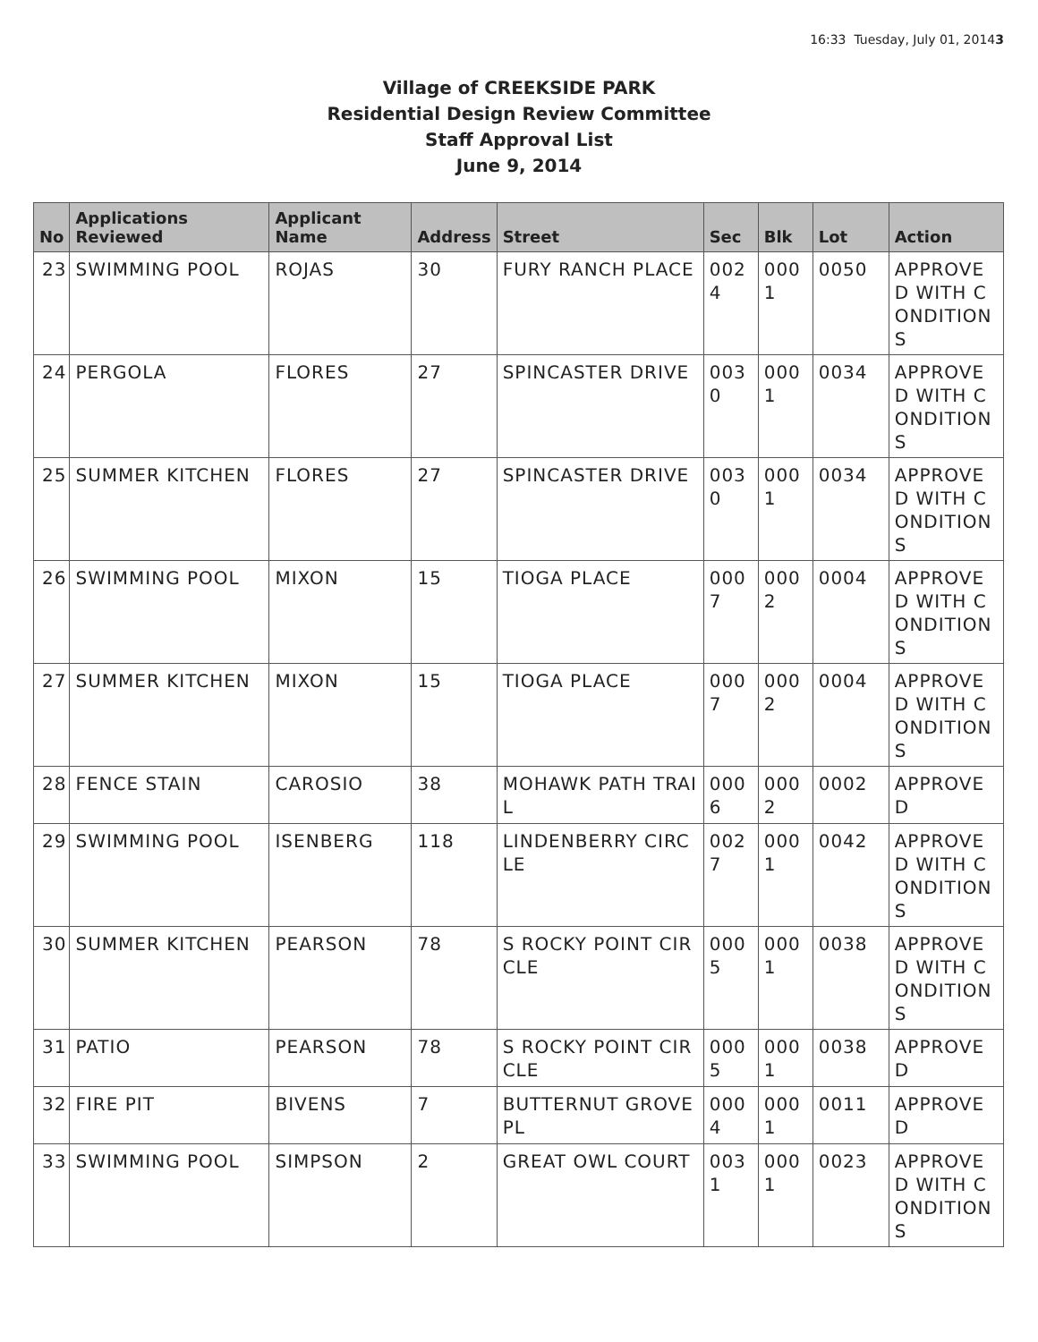16:33 Tuesday, July 01, 20143
Village of CREEKSIDE PARK
Residential Design Review Committee
Staff Approval List
June 9, 2014
| No | Applications Reviewed | Applicant Name | Address | Street | Sec | Blk | Lot | Action |
| --- | --- | --- | --- | --- | --- | --- | --- | --- |
| 23 | SWIMMING POOL | ROJAS | 30 | FURY RANCH PLACE | 0024 | 0001 | 0050 | APPROVED WITH CONDITIONS |
| 24 | PERGOLA | FLORES | 27 | SPINCASTER DRIVE | 0030 | 0001 | 0034 | APPROVED WITH CONDITIONS |
| 25 | SUMMER KITCHEN | FLORES | 27 | SPINCASTER DRIVE | 0030 | 0001 | 0034 | APPROVED WITH CONDITIONS |
| 26 | SWIMMING POOL | MIXON | 15 | TIOGA PLACE | 0007 | 0002 | 0004 | APPROVED WITH CONDITIONS |
| 27 | SUMMER KITCHEN | MIXON | 15 | TIOGA PLACE | 0007 | 0002 | 0004 | APPROVED WITH CONDITIONS |
| 28 | FENCE STAIN | CAROSIO | 38 | MOHAWK PATH TRAIL | 0006 | 0002 | 0002 | APPROVED |
| 29 | SWIMMING POOL | ISENBERG | 118 | LINDENBERRY CIRCLE | 0027 | 0001 | 0042 | APPROVED WITH CONDITIONS |
| 30 | SUMMER KITCHEN | PEARSON | 78 | S ROCKY POINT CIRCLE | 0005 | 0001 | 0038 | APPROVED WITH CONDITIONS |
| 31 | PATIO | PEARSON | 78 | S ROCKY POINT CIRCLE | 0005 | 0001 | 0038 | APPROVED |
| 32 | FIRE PIT | BIVENS | 7 | BUTTERNUT GROVE PL | 0004 | 0001 | 0011 | APPROVED |
| 33 | SWIMMING POOL | SIMPSON | 2 | GREAT OWL COURT | 0031 | 0001 | 0023 | APPROVED WITH CONDITIONS |